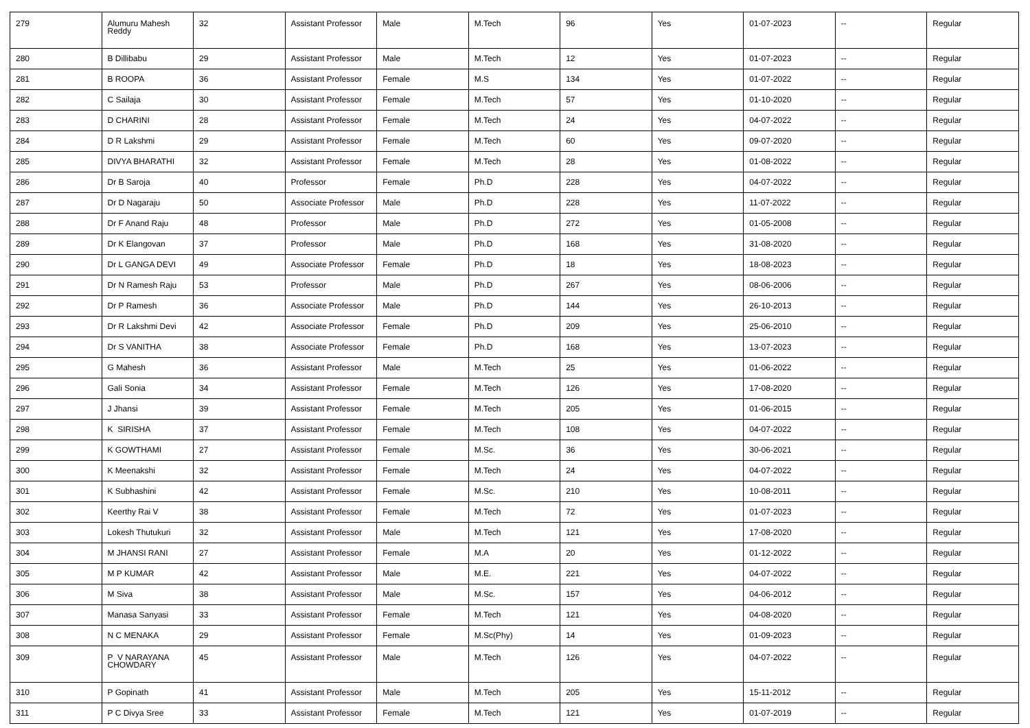| 279 | Alumuru Mahesh Reddy | 32 | Assistant Professor | Male | M.Tech | 96 | Yes | 01-07-2023 | -- | Regular |
| 280 | B Dillibabu | 29 | Assistant Professor | Male | M.Tech | 12 | Yes | 01-07-2023 | -- | Regular |
| 281 | B ROOPA | 36 | Assistant Professor | Female | M.S | 134 | Yes | 01-07-2022 | -- | Regular |
| 282 | C Sailaja | 30 | Assistant Professor | Female | M.Tech | 57 | Yes | 01-10-2020 | -- | Regular |
| 283 | D CHARINI | 28 | Assistant Professor | Female | M.Tech | 24 | Yes | 04-07-2022 | -- | Regular |
| 284 | D R Lakshmi | 29 | Assistant Professor | Female | M.Tech | 60 | Yes | 09-07-2020 | -- | Regular |
| 285 | DIVYA BHARATHI | 32 | Assistant Professor | Female | M.Tech | 28 | Yes | 01-08-2022 | -- | Regular |
| 286 | Dr B Saroja | 40 | Professor | Female | Ph.D | 228 | Yes | 04-07-2022 | -- | Regular |
| 287 | Dr D Nagaraju | 50 | Associate Professor | Male | Ph.D | 228 | Yes | 11-07-2022 | -- | Regular |
| 288 | Dr F Anand Raju | 48 | Professor | Male | Ph.D | 272 | Yes | 01-05-2008 | -- | Regular |
| 289 | Dr K Elangovan | 37 | Professor | Male | Ph.D | 168 | Yes | 31-08-2020 | -- | Regular |
| 290 | Dr L GANGA DEVI | 49 | Associate Professor | Female | Ph.D | 18 | Yes | 18-08-2023 | -- | Regular |
| 291 | Dr N Ramesh Raju | 53 | Professor | Male | Ph.D | 267 | Yes | 08-06-2006 | -- | Regular |
| 292 | Dr P Ramesh | 36 | Associate Professor | Male | Ph.D | 144 | Yes | 26-10-2013 | -- | Regular |
| 293 | Dr R Lakshmi Devi | 42 | Associate Professor | Female | Ph.D | 209 | Yes | 25-06-2010 | -- | Regular |
| 294 | Dr S VANITHA | 38 | Associate Professor | Female | Ph.D | 168 | Yes | 13-07-2023 | -- | Regular |
| 295 | G Mahesh | 36 | Assistant Professor | Male | M.Tech | 25 | Yes | 01-06-2022 | -- | Regular |
| 296 | Gali Sonia | 34 | Assistant Professor | Female | M.Tech | 126 | Yes | 17-08-2020 | -- | Regular |
| 297 | J Jhansi | 39 | Assistant Professor | Female | M.Tech | 205 | Yes | 01-06-2015 | -- | Regular |
| 298 | K SIRISHA | 37 | Assistant Professor | Female | M.Tech | 108 | Yes | 04-07-2022 | -- | Regular |
| 299 | K GOWTHAMI | 27 | Assistant Professor | Female | M.Sc. | 36 | Yes | 30-06-2021 | -- | Regular |
| 300 | K Meenakshi | 32 | Assistant Professor | Female | M.Tech | 24 | Yes | 04-07-2022 | -- | Regular |
| 301 | K Subhashini | 42 | Assistant Professor | Female | M.Sc. | 210 | Yes | 10-08-2011 | -- | Regular |
| 302 | Keerthy Rai V | 38 | Assistant Professor | Female | M.Tech | 72 | Yes | 01-07-2023 | -- | Regular |
| 303 | Lokesh Thutukuri | 32 | Assistant Professor | Male | M.Tech | 121 | Yes | 17-08-2020 | -- | Regular |
| 304 | M JHANSI RANI | 27 | Assistant Professor | Female | M.A | 20 | Yes | 01-12-2022 | -- | Regular |
| 305 | M P KUMAR | 42 | Assistant Professor | Male | M.E. | 221 | Yes | 04-07-2022 | -- | Regular |
| 306 | M Siva | 38 | Assistant Professor | Male | M.Sc. | 157 | Yes | 04-06-2012 | -- | Regular |
| 307 | Manasa Sanyasi | 33 | Assistant Professor | Female | M.Tech | 121 | Yes | 04-08-2020 | -- | Regular |
| 308 | N C MENAKA | 29 | Assistant Professor | Female | M.Sc(Phy) | 14 | Yes | 01-09-2023 | -- | Regular |
| 309 | P V NARAYANA CHOWDARY | 45 | Assistant Professor | Male | M.Tech | 126 | Yes | 04-07-2022 | -- | Regular |
| 310 | P Gopinath | 41 | Assistant Professor | Male | M.Tech | 205 | Yes | 15-11-2012 | -- | Regular |
| 311 | P C Divya Sree | 33 | Assistant Professor | Female | M.Tech | 121 | Yes | 01-07-2019 | -- | Regular |